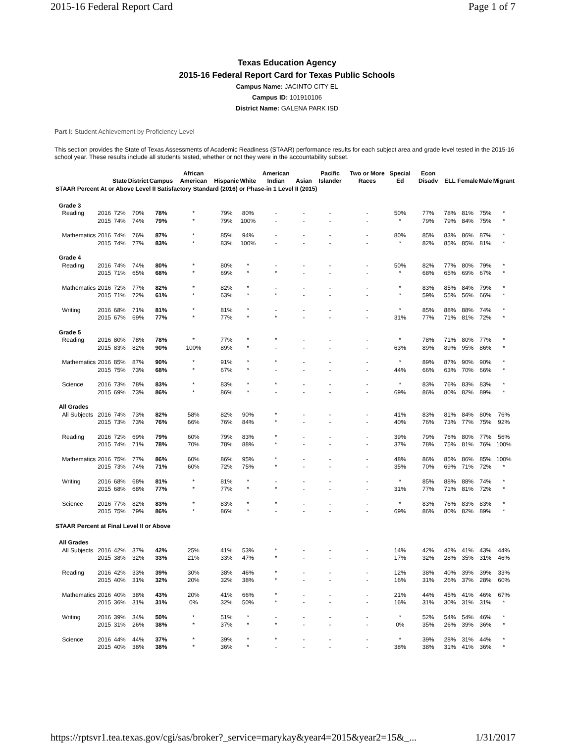2015-16 Federal Report Card Page 1 of 7
Texas Education Agency
2015-16 Federal Report Card for Texas Public Schools
Campus Name: JACINTO CITY EL
Campus ID: 101910106
District Name: GALENA PARK ISD
Part I: Student Achievement by Proficiency Level
This section provides the State of Texas Assessments of Academic Readiness (STAAR) performance results for each subject area and grade level tested in the 2015-16 school year. These results include all students tested, whether or not they were in the accountability subset.
| | | State | District | Campus | African American | Hispanic | White | American Indian | Asian | Pacific Islander | Two or More Races | Special Ed | Econ Disadv | ELL | Female | Male | Migrant |
| --- | --- | --- | --- | --- | --- | --- | --- | --- | --- | --- | --- | --- | --- | --- | --- | --- | --- |
| STAAR Percent At or Above Level II Satisfactory Standard (2016) or Phase-in 1 Level II (2015) | | | | | | | | | | | | | | | | | |
| Grade 3 | | | | | | | | | | | | | | | | | |
| Reading | 2016 | 72% | 70% | 78% | * | 79% | 80% | - | - | - | - | 50% | 77% | 78% | 81% | 75% | * |
| | 2015 | 74% | 74% | 79% | * | 79% | 100% | - | - | - | - | * | 79% | 79% | 84% | 75% | * |
| Mathematics | 2016 | 74% | 76% | 87% | * | 85% | 94% | - | - | - | - | 80% | 85% | 83% | 86% | 87% | * |
| | 2015 | 74% | 77% | 83% | * | 83% | 100% | - | - | - | - | * | 82% | 85% | 85% | 81% | * |
| Grade 4 | | | | | | | | | | | | | | | | | |
| Reading | 2016 | 74% | 74% | 80% | * | 80% | * | - | - | - | - | 50% | 82% | 77% | 80% | 79% | * |
| | 2015 | 71% | 65% | 68% | * | 69% | * | * | - | - | - | * | 68% | 65% | 69% | 67% | * |
| Mathematics | 2016 | 72% | 77% | 82% | * | 82% | * | - | - | - | - | * | 83% | 85% | 84% | 79% | * |
| | 2015 | 71% | 72% | 61% | * | 63% | * | * | - | - | - | * | 59% | 55% | 56% | 66% | * |
| Writing | 2016 | 68% | 71% | 81% | * | 81% | * | - | - | - | - | * | 85% | 88% | 88% | 74% | * |
| | 2015 | 67% | 69% | 77% | * | 77% | * | * | - | - | - | 31% | 77% | 71% | 81% | 72% | * |
| Grade 5 | | | | | | | | | | | | | | | | | |
| Reading | 2016 | 80% | 78% | 78% | * | 77% | * | * | - | - | - | * | 78% | 71% | 80% | 77% | * |
| | 2015 | 83% | 82% | 90% | 100% | 89% | * | - | - | - | - | 63% | 89% | 89% | 95% | 86% | * |
| Mathematics | 2016 | 85% | 87% | 90% | * | 91% | * | * | - | - | - | * | 89% | 87% | 90% | 90% | * |
| | 2015 | 75% | 73% | 68% | * | 67% | * | - | - | - | - | 44% | 66% | 63% | 70% | 66% | * |
| Science | 2016 | 73% | 78% | 83% | * | 83% | * | * | - | - | - | * | 83% | 76% | 83% | 83% | * |
| | 2015 | 69% | 73% | 86% | * | 86% | * | - | - | - | - | 69% | 86% | 80% | 82% | 89% | * |
| All Grades | | | | | | | | | | | | | | | | | |
| All Subjects | 2016 | 74% | 73% | 82% | 58% | 82% | 90% | * | - | - | - | 41% | 83% | 81% | 84% | 80% | 76% |
| | 2015 | 73% | 73% | 76% | 66% | 76% | 84% | * | - | - | - | 40% | 76% | 73% | 77% | 75% | 92% |
| Reading | 2016 | 72% | 69% | 79% | 60% | 79% | 83% | * | - | - | - | 39% | 79% | 76% | 80% | 77% | 56% |
| | 2015 | 74% | 71% | 78% | 70% | 78% | 88% | * | - | - | - | 37% | 78% | 75% | 81% | 76% | 100% |
| Mathematics | 2016 | 75% | 77% | 86% | 60% | 86% | 95% | * | - | - | - | 48% | 86% | 85% | 86% | 85% | 100% |
| | 2015 | 73% | 74% | 71% | 60% | 72% | 75% | * | - | - | - | 35% | 70% | 69% | 71% | 72% | * |
| Writing | 2016 | 68% | 68% | 81% | * | 81% | * | - | - | - | - | * | 85% | 88% | 88% | 74% | * |
| | 2015 | 68% | 68% | 77% | * | 77% | * | * | - | - | - | 31% | 77% | 71% | 81% | 72% | * |
| Science | 2016 | 77% | 82% | 83% | * | 83% | * | * | - | - | - | * | 83% | 76% | 83% | 83% | * |
| | 2015 | 75% | 79% | 86% | * | 86% | * | - | - | - | - | 69% | 86% | 80% | 82% | 89% | * |
| STAAR Percent at Final Level II or Above | | | | | | | | | | | | | | | | | |
| All Grades | | | | | | | | | | | | | | | | | |
| All Subjects | 2016 | 42% | 37% | 42% | 25% | 41% | 53% | * | - | - | - | 14% | 42% | 42% | 41% | 43% | 44% |
| | 2015 | 38% | 32% | 33% | 21% | 33% | 47% | * | - | - | - | 17% | 32% | 28% | 35% | 31% | 46% |
| Reading | 2016 | 42% | 33% | 39% | 30% | 38% | 46% | * | - | - | - | 12% | 38% | 40% | 39% | 39% | 33% |
| | 2015 | 40% | 31% | 32% | 20% | 32% | 38% | * | - | - | - | 16% | 31% | 26% | 37% | 28% | 60% |
| Mathematics | 2016 | 40% | 38% | 43% | 20% | 41% | 66% | * | - | - | - | 21% | 44% | 45% | 41% | 46% | 67% |
| | 2015 | 36% | 31% | 31% | 0% | 32% | 50% | * | - | - | - | 16% | 31% | 30% | 31% | 31% | * |
| Writing | 2016 | 39% | 34% | 50% | * | 51% | * | - | - | - | - | * | 52% | 54% | 54% | 46% | * |
| | 2015 | 31% | 26% | 38% | * | 37% | * | * | - | - | - | 0% | 35% | 26% | 39% | 36% | * |
| Science | 2016 | 44% | 44% | 37% | * | 39% | * | * | - | - | - | * | 39% | 28% | 31% | 44% | * |
| | 2015 | 40% | 38% | 38% | * | 36% | * | - | - | - | - | 38% | 38% | 31% | 41% | 36% | * |
https://rptsvr1.tea.texas.gov/cgi/sas/broker?_service=marykay&year4=2015&year2=15&_... 1/31/2017